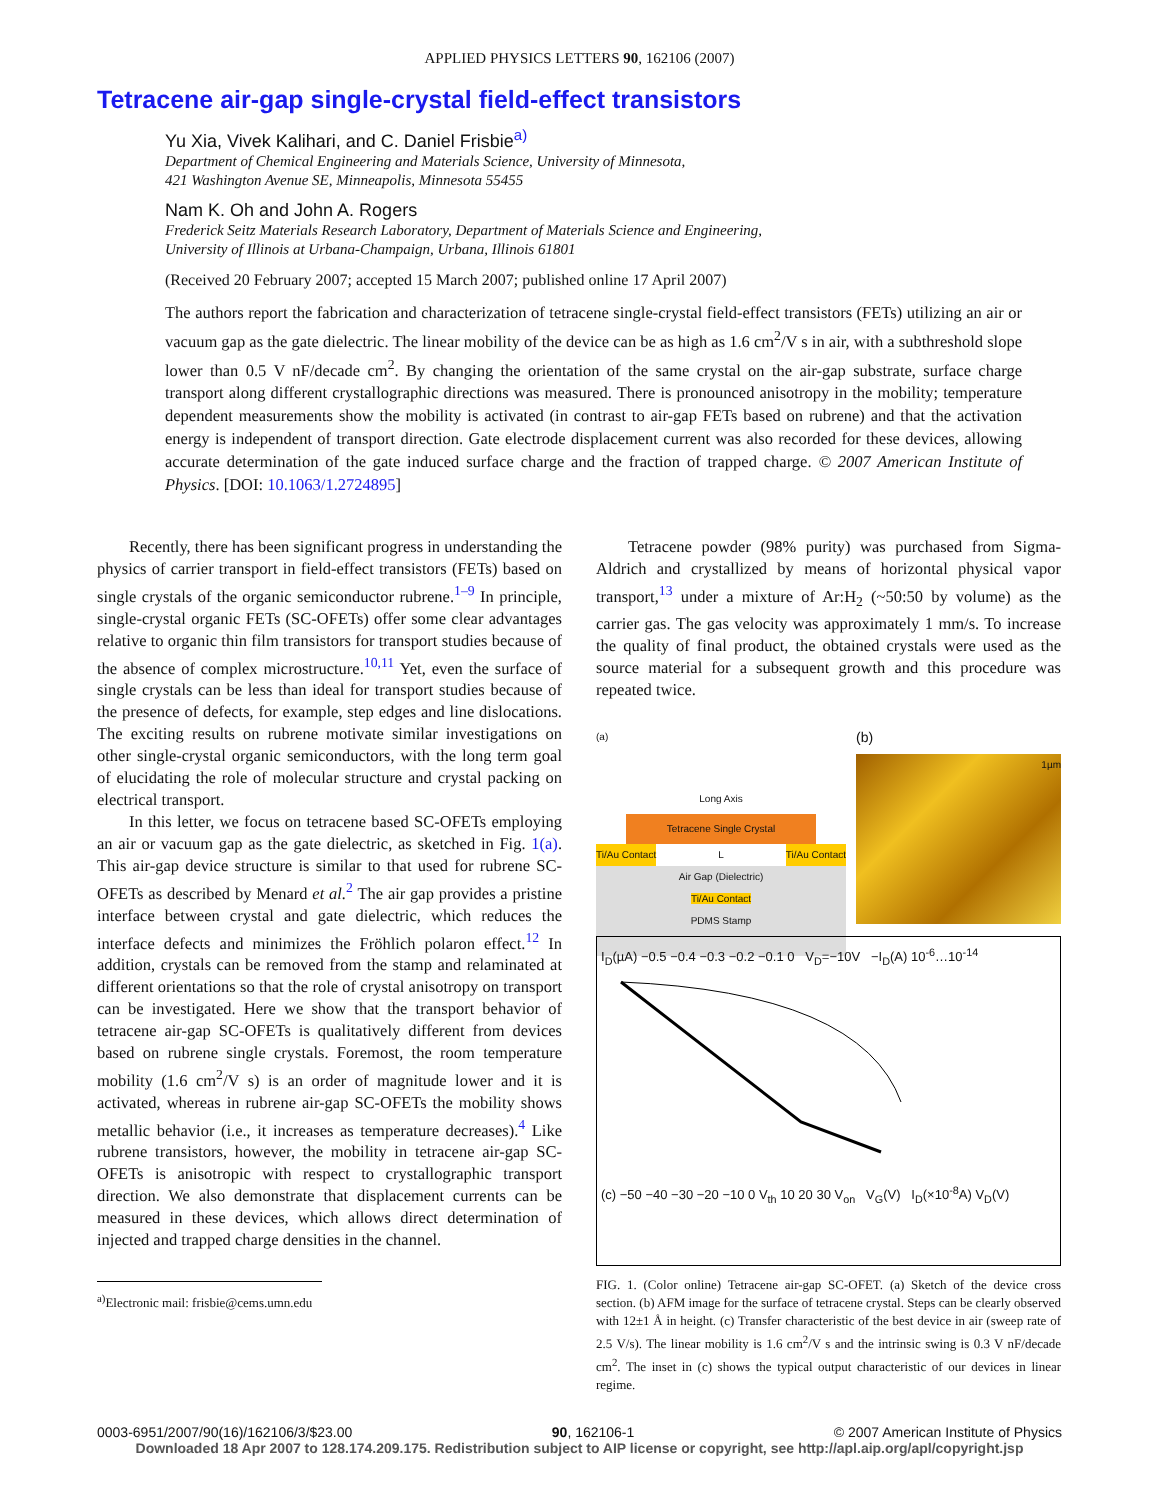APPLIED PHYSICS LETTERS 90, 162106 (2007)
Tetracene air-gap single-crystal field-effect transistors
Yu Xia, Vivek Kalihari, and C. Daniel Frisbie<sup>a)</sup>
Department of Chemical Engineering and Materials Science, University of Minnesota,
421 Washington Avenue SE, Minneapolis, Minnesota 55455
Nam K. Oh and John A. Rogers
Frederick Seitz Materials Research Laboratory, Department of Materials Science and Engineering,
University of Illinois at Urbana-Champaign, Urbana, Illinois 61801
(Received 20 February 2007; accepted 15 March 2007; published online 17 April 2007)
The authors report the fabrication and characterization of tetracene single-crystal field-effect transistors (FETs) utilizing an air or vacuum gap as the gate dielectric. The linear mobility of the device can be as high as 1.6 cm<sup>2</sup>/V s in air, with a subthreshold slope lower than 0.5 V nF/decade cm<sup>2</sup>. By changing the orientation of the same crystal on the air-gap substrate, surface charge transport along different crystallographic directions was measured. There is pronounced anisotropy in the mobility; temperature dependent measurements show the mobility is activated (in contrast to air-gap FETs based on rubrene) and that the activation energy is independent of transport direction. Gate electrode displacement current was also recorded for these devices, allowing accurate determination of the gate induced surface charge and the fraction of trapped charge. © 2007 American Institute of Physics. [DOI: 10.1063/1.2724895]
Recently, there has been significant progress in understanding the physics of carrier transport in field-effect transistors (FETs) based on single crystals of the organic semiconductor rubrene.<sup>1–9</sup> In principle, single-crystal organic FETs (SC-OFETs) offer some clear advantages relative to organic thin film transistors for transport studies because of the absence of complex microstructure.<sup>10,11</sup> Yet, even the surface of single crystals can be less than ideal for transport studies because of the presence of defects, for example, step edges and line dislocations. The exciting results on rubrene motivate similar investigations on other single-crystal organic semiconductors, with the long term goal of elucidating the role of molecular structure and crystal packing on electrical transport.
In this letter, we focus on tetracene based SC-OFETs employing an air or vacuum gap as the gate dielectric, as sketched in Fig. 1(a). This air-gap device structure is similar to that used for rubrene SC-OFETs as described by Menard et al.<sup>2</sup> The air gap provides a pristine interface between crystal and gate dielectric, which reduces the interface defects and minimizes the Fröhlich polaron effect.<sup>12</sup> In addition, crystals can be removed from the stamp and relaminated at different orientations so that the role of crystal anisotropy on transport can be investigated. Here we show that the transport behavior of tetracene air-gap SC-OFETs is qualitatively different from devices based on rubrene single crystals. Foremost, the room temperature mobility (1.6 cm<sup>2</sup>/V s) is an order of magnitude lower and it is activated, whereas in rubrene air-gap SC-OFETs the mobility shows metallic behavior (i.e., it increases as temperature decreases).<sup>4</sup> Like rubrene transistors, however, the mobility in tetracene air-gap SC-OFETs is anisotropic with respect to crystallographic transport direction. We also demonstrate that displacement currents can be measured in these devices, which allows direct determination of injected and trapped charge densities in the channel.
<sup>a)</sup> Electronic mail: frisbie@cems.umn.edu
Tetracene powder (98% purity) was purchased from Sigma-Aldrich and crystallized by means of horizontal physical vapor transport,<sup>13</sup> under a mixture of Ar:H<sub>2</sub> (~50:50 by volume) as the carrier gas. The gas velocity was approximately 1 mm/s. To increase the quality of final product, the obtained crystals were used as the source material for a subsequent growth and this procedure was repeated twice.
(a)
Long Axis
Tetracene Single Crystal
Ti/Au Contact L Ti/Au Contact
Air Gap (Dielectric)
Ti/Au Contact
PDMS Stamp
(b)
1µm
I<sub>D</sub>(µA) −0.5 −0.4 −0.3 −0.2 −0.1 0 V<sub>D</sub>=−10V −I<sub>D</sub>(A) 10<sup>-6</sup>…10<sup>-14</sup>
(c) −50 −40 −30 −20 −10 0 V<sub>th</sub> 10 20 30 V<sub>on</sub> V<sub>G</sub>(V) I<sub>D</sub>(×10<sup>-8</sup>A) V<sub>D</sub>(V)
FIG. 1. (Color online) Tetracene air-gap SC-OFET. (a) Sketch of the device cross section. (b) AFM image for the surface of tetracene crystal. Steps can be clearly observed with 12±1 Å in height. (c) Transfer characteristic of the best device in air (sweep rate of 2.5 V/s). The linear mobility is 1.6 cm<sup>2</sup>/V s and the intrinsic swing is 0.3 V nF/decade cm<sup>2</sup>. The inset in (c) shows the typical output characteristic of our devices in linear regime.
0003-6951/2007/90(16)/162106/3/$23.00 90, 162106-1 © 2007 American Institute of Physics
Downloaded 18 Apr 2007 to 128.174.209.175. Redistribution subject to AIP license or copyright, see http://apl.aip.org/apl/copyright.jsp